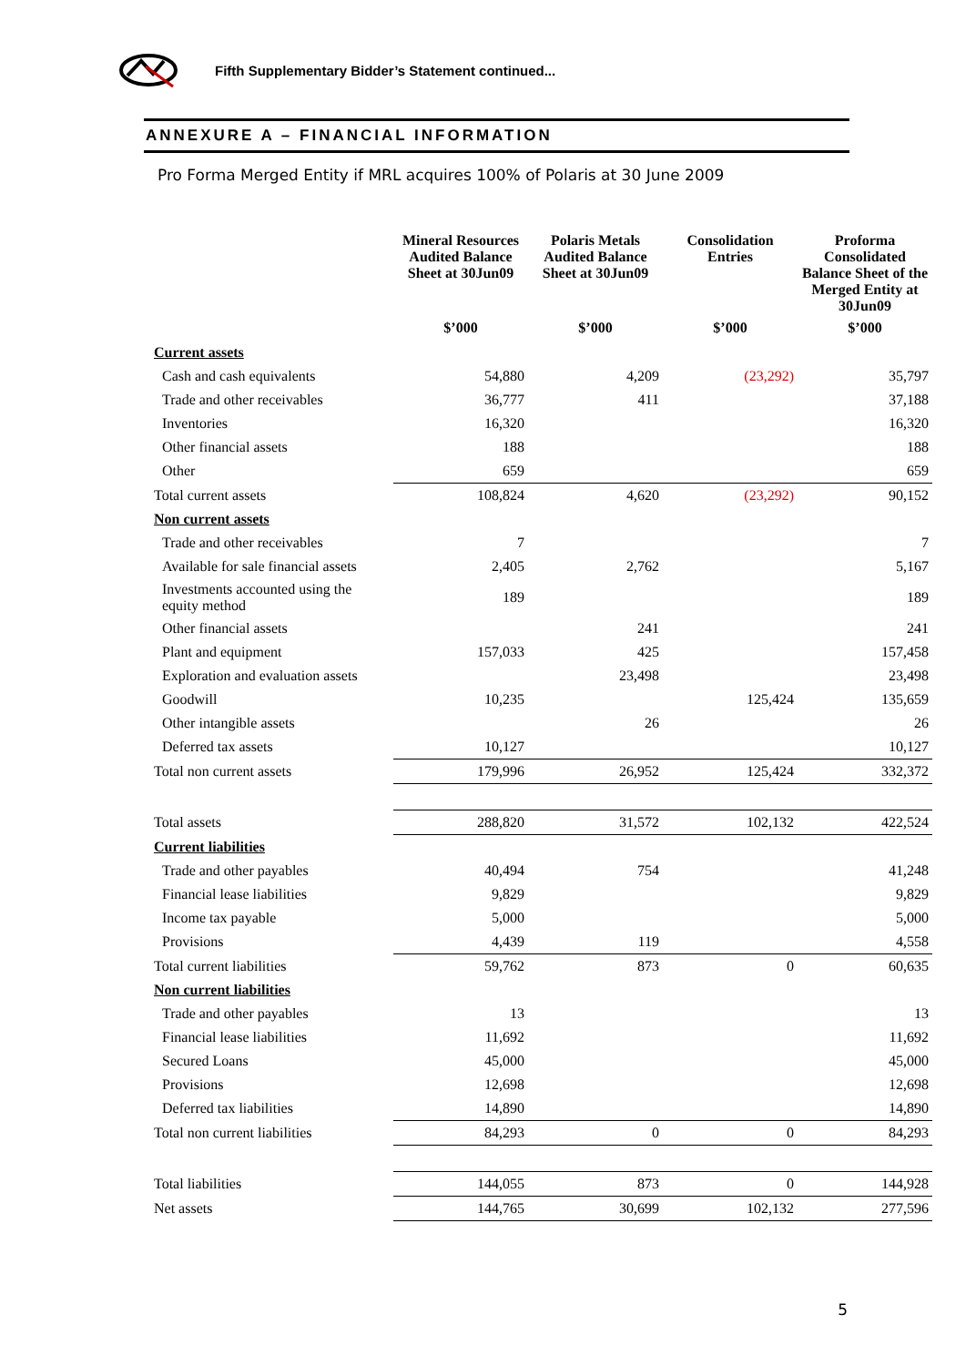Fifth Supplementary Bidder’s Statement continued...
ANNEXURE A – FINANCIAL INFORMATION
Pro Forma Merged Entity if MRL acquires 100% of Polaris at 30 June 2009
| | Mineral Resources Audited Balance Sheet at 30Jun09 | Polaris Metals Audited Balance Sheet at 30Jun09 | Consolidation Entries | Proforma Consolidated Balance Sheet of the Merged Entity at 30Jun09 |
| | $’000 | $’000 | $’000 | $’000 |
| Current assets | | | | |
| Cash and cash equivalents | 54,880 | 4,209 | (23,292) | 35,797 |
| Trade and other receivables | 36,777 | 411 | | 37,188 |
| Inventories | 16,320 | | | 16,320 |
| Other financial assets | 188 | | | 188 |
| Other | 659 | | | 659 |
| Total current assets | 108,824 | 4,620 | (23,292) | 90,152 |
| Non current assets | | | | |
| Trade and other receivables | 7 | | | 7 |
| Available for sale financial assets | 2,405 | 2,762 | | 5,167 |
| Investments accounted using the equity method | 189 | | | 189 |
| Other financial assets | | 241 | | 241 |
| Plant and equipment | 157,033 | 425 | | 157,458 |
| Exploration and evaluation assets | | 23,498 | | 23,498 |
| Goodwill | 10,235 | | 125,424 | 135,659 |
| Other intangible assets | | 26 | | 26 |
| Deferred tax assets | 10,127 | | | 10,127 |
| Total non current assets | 179,996 | 26,952 | 125,424 | 332,372 |
| Total assets | 288,820 | 31,572 | 102,132 | 422,524 |
| Current liabilities | | | | |
| Trade and other payables | 40,494 | 754 | | 41,248 |
| Financial lease liabilities | 9,829 | | | 9,829 |
| Income tax payable | 5,000 | | | 5,000 |
| Provisions | 4,439 | 119 | | 4,558 |
| Total current liabilities | 59,762 | 873 | 0 | 60,635 |
| Non current liabilities | | | | |
| Trade and other payables | 13 | | | 13 |
| Financial lease liabilities | 11,692 | | | 11,692 |
| Secured Loans | 45,000 | | | 45,000 |
| Provisions | 12,698 | | | 12,698 |
| Deferred tax liabilities | 14,890 | | | 14,890 |
| Total non current liabilities | 84,293 | 0 | 0 | 84,293 |
| Total liabilities | 144,055 | 873 | 0 | 144,928 |
| Net assets | 144,765 | 30,699 | 102,132 | 277,596 |
5